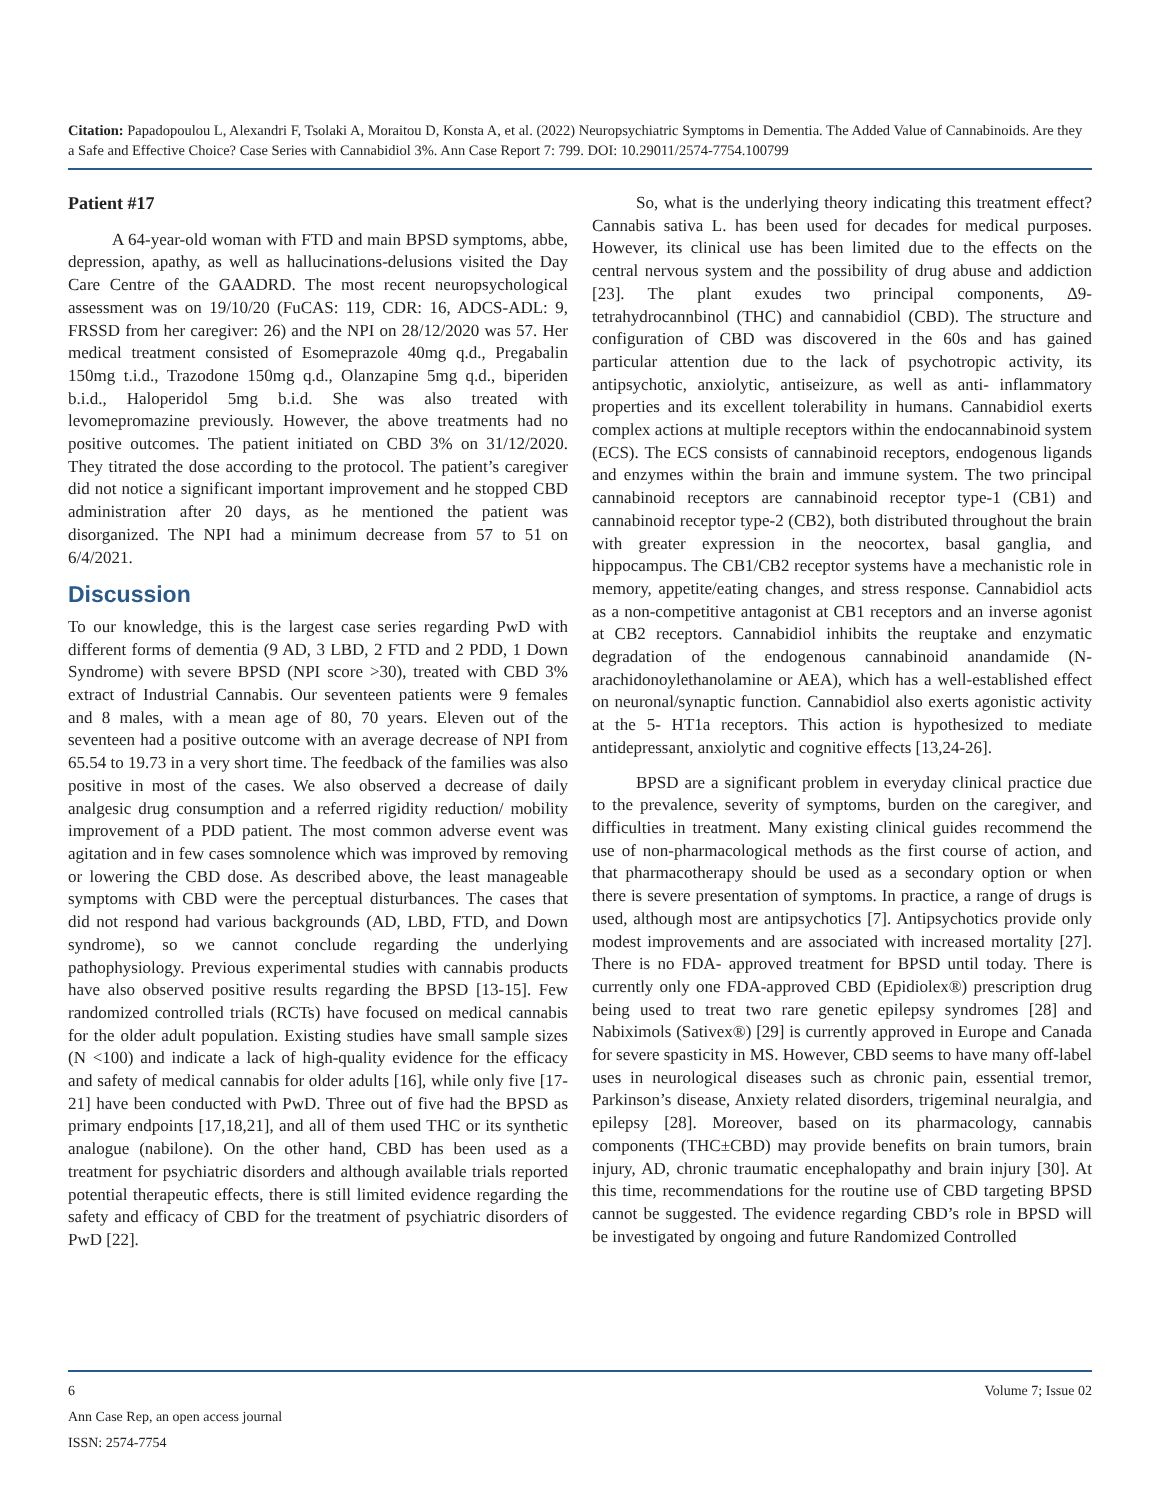Citation: Papadopoulou L, Alexandri F, Tsolaki A, Moraitou D, Konsta A, et al. (2022) Neuropsychiatric Symptoms in Dementia. The Added Value of Cannabinoids. Are they a Safe and Effective Choice? Case Series with Cannabidiol 3%. Ann Case Report 7: 799. DOI: 10.29011/2574-7754.100799
Patient #17
A 64-year-old woman with FTD and main BPSD symptoms, abbe, depression, apathy, as well as hallucinations-delusions visited the Day Care Centre of the GAADRD. The most recent neuropsychological assessment was on 19/10/20 (FuCAS: 119, CDR: 16, ADCS-ADL: 9, FRSSD from her caregiver: 26) and the NPI on 28/12/2020 was 57. Her medical treatment consisted of Esomeprazole 40mg q.d., Pregabalin 150mg t.i.d., Trazodone 150mg q.d., Olanzapine 5mg q.d., biperiden b.i.d., Haloperidol 5mg b.i.d. She was also treated with levomepromazine previously. However, the above treatments had no positive outcomes. The patient initiated on CBD 3% on 31/12/2020. They titrated the dose according to the protocol. The patient’s caregiver did not notice a significant important improvement and he stopped CBD administration after 20 days, as he mentioned the patient was disorganized. The NPI had a minimum decrease from 57 to 51 on 6/4/2021.
Discussion
To our knowledge, this is the largest case series regarding PwD with different forms of dementia (9 AD, 3 LBD, 2 FTD and 2 PDD, 1 Down Syndrome) with severe BPSD (NPI score >30), treated with CBD 3% extract of Industrial Cannabis. Our seventeen patients were 9 females and 8 males, with a mean age of 80, 70 years. Eleven out of the seventeen had a positive outcome with an average decrease of NPI from 65.54 to 19.73 in a very short time. The feedback of the families was also positive in most of the cases. We also observed a decrease of daily analgesic drug consumption and a referred rigidity reduction/ mobility improvement of a PDD patient. The most common adverse event was agitation and in few cases somnolence which was improved by removing or lowering the CBD dose. As described above, the least manageable symptoms with CBD were the perceptual disturbances. The cases that did not respond had various backgrounds (AD, LBD, FTD, and Down syndrome), so we cannot conclude regarding the underlying pathophysiology. Previous experimental studies with cannabis products have also observed positive results regarding the BPSD [13-15]. Few randomized controlled trials (RCTs) have focused on medical cannabis for the older adult population. Existing studies have small sample sizes (N <100) and indicate a lack of high-quality evidence for the efficacy and safety of medical cannabis for older adults [16], while only five [17-21] have been conducted with PwD. Three out of five had the BPSD as primary endpoints [17,18,21], and all of them used THC or its synthetic analogue (nabilone). On the other hand, CBD has been used as a treatment for psychiatric disorders and although available trials reported potential therapeutic effects, there is still limited evidence regarding the safety and efficacy of CBD for the treatment of psychiatric disorders of PwD [22].
So, what is the underlying theory indicating this treatment effect? Cannabis sativa L. has been used for decades for medical purposes. However, its clinical use has been limited due to the effects on the central nervous system and the possibility of drug abuse and addiction [23]. The plant exudes two principal components, Δ9- tetrahydrocannbinol (THC) and cannabidiol (CBD). The structure and configuration of CBD was discovered in the 60s and has gained particular attention due to the lack of psychotropic activity, its antipsychotic, anxiolytic, antiseizure, as well as anti- inflammatory properties and its excellent tolerability in humans. Cannabidiol exerts complex actions at multiple receptors within the endocannabinoid system (ECS). The ECS consists of cannabinoid receptors, endogenous ligands and enzymes within the brain and immune system. The two principal cannabinoid receptors are cannabinoid receptor type-1 (CB1) and cannabinoid receptor type-2 (CB2), both distributed throughout the brain with greater expression in the neocortex, basal ganglia, and hippocampus. The CB1/CB2 receptor systems have a mechanistic role in memory, appetite/eating changes, and stress response. Cannabidiol acts as a non-competitive antagonist at CB1 receptors and an inverse agonist at CB2 receptors. Cannabidiol inhibits the reuptake and enzymatic degradation of the endogenous cannabinoid anandamide (N-arachidonoylethanolamine or AEA), which has a well-established effect on neuronal/synaptic function. Cannabidiol also exerts agonistic activity at the 5- HT1a receptors. This action is hypothesized to mediate antidepressant, anxiolytic and cognitive effects [13,24-26].
BPSD are a significant problem in everyday clinical practice due to the prevalence, severity of symptoms, burden on the caregiver, and difficulties in treatment. Many existing clinical guides recommend the use of non-pharmacological methods as the first course of action, and that pharmacotherapy should be used as a secondary option or when there is severe presentation of symptoms. In practice, a range of drugs is used, although most are antipsychotics [7]. Antipsychotics provide only modest improvements and are associated with increased mortality [27]. There is no FDA- approved treatment for BPSD until today. There is currently only one FDA-approved CBD (Epidiolex®) prescription drug being used to treat two rare genetic epilepsy syndromes [28] and Nabiximols (Sativex®) [29] is currently approved in Europe and Canada for severe spasticity in MS. However, CBD seems to have many off-label uses in neurological diseases such as chronic pain, essential tremor, Parkinson’s disease, Anxiety related disorders, trigeminal neuralgia, and epilepsy [28]. Moreover, based on its pharmacology, cannabis components (THC±CBD) may provide benefits on brain tumors, brain injury, AD, chronic traumatic encephalopathy and brain injury [30]. At this time, recommendations for the routine use of CBD targeting BPSD cannot be suggested. The evidence regarding CBD’s role in BPSD will be investigated by ongoing and future Randomized Controlled
6 Volume 7; Issue 02
Ann Case Rep, an open access journal
ISSN: 2574-7754